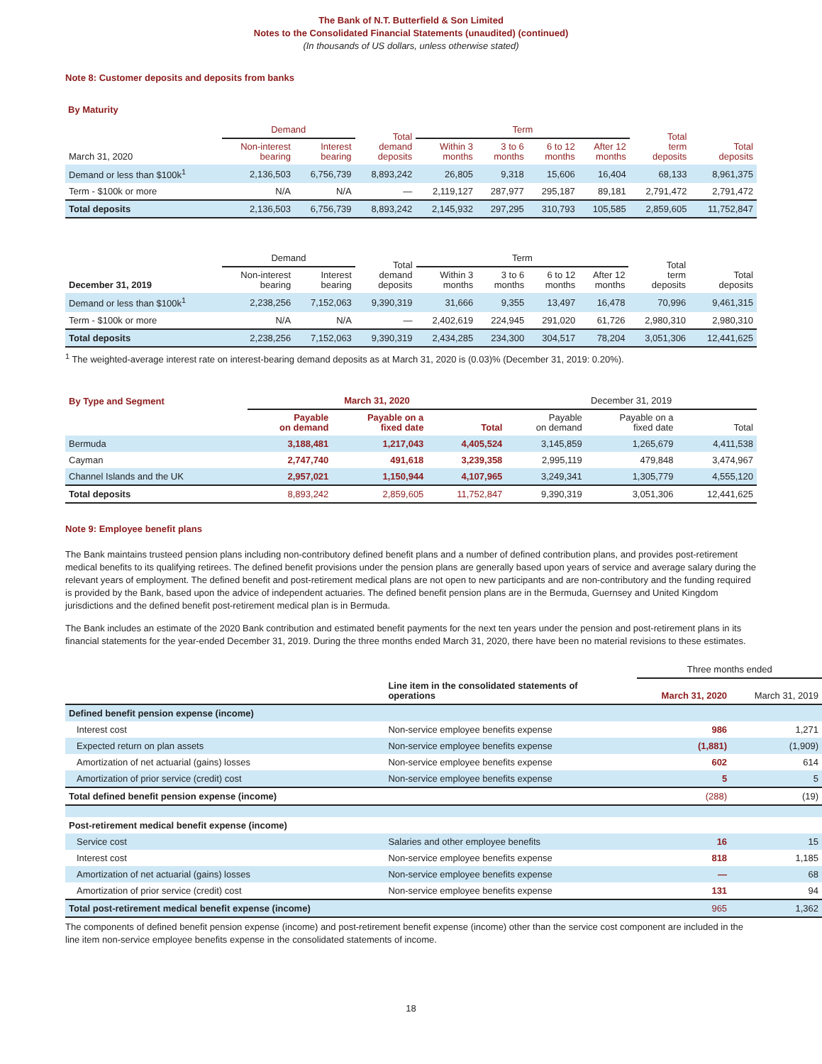The Bank of N.T. Butterfield & Son Limited
Notes to the Consolidated Financial Statements (unaudited) (continued)
(In thousands of US dollars, unless otherwise stated)
Note 8: Customer deposits and deposits from banks
By Maturity
| | Demand | | Total demand deposits | Term | | | | Total term deposits | Total deposits |
| --- | --- | --- | --- | --- | --- | --- | --- | --- | --- |
| March 31, 2020 | Non-interest bearing | Interest bearing | | Within 3 months | 3 to 6 months | 6 to 12 months | After 12 months | | |
| Demand or less than $100k<sup>1</sup> | 2,136,503 | 6,756,739 | 8,893,242 | 26,805 | 9,318 | 15,606 | 16,404 | 68,133 | 8,961,375 |
| Term - $100k or more | N/A | N/A | — | 2,119,127 | 287,977 | 295,187 | 89,181 | 2,791,472 | 2,791,472 |
| Total deposits | 2,136,503 | 6,756,739 | 8,893,242 | 2,145,932 | 297,295 | 310,793 | 105,585 | 2,859,605 | 11,752,847 |
| | Demand | | Total demand deposits | Term | | | | Total term deposits | Total deposits |
| --- | --- | --- | --- | --- | --- | --- | --- | --- | --- |
| December 31, 2019 | Non-interest bearing | Interest bearing | | Within 3 months | 3 to 6 months | 6 to 12 months | After 12 months | | |
| Demand or less than $100k<sup>1</sup> | 2,238,256 | 7,152,063 | 9,390,319 | 31,666 | 9,355 | 13,497 | 16,478 | 70,996 | 9,461,315 |
| Term - $100k or more | N/A | N/A | — | 2,402,619 | 224,945 | 291,020 | 61,726 | 2,980,310 | 2,980,310 |
| Total deposits | 2,238,256 | 7,152,063 | 9,390,319 | 2,434,285 | 234,300 | 304,517 | 78,204 | 3,051,306 | 12,441,625 |
<sup>1</sup> The weighted-average interest rate on interest-bearing demand deposits as at March 31, 2020 is (0.03)% (December 31, 2019: 0.20%).
| By Type and Segment | March 31, 2020 | | | December 31, 2019 | | |
| --- | --- | --- | --- | --- | --- | --- |
| | Payable on demand | Payable on a fixed date | Total | Payable on demand | Payable on a fixed date | Total |
| Bermuda | 3,188,481 | 1,217,043 | 4,405,524 | 3,145,859 | 1,265,679 | 4,411,538 |
| Cayman | 2,747,740 | 491,618 | 3,239,358 | 2,995,119 | 479,848 | 3,474,967 |
| Channel Islands and the UK | 2,957,021 | 1,150,944 | 4,107,965 | 3,249,341 | 1,305,779 | 4,555,120 |
| Total deposits | 8,893,242 | 2,859,605 | 11,752,847 | 9,390,319 | 3,051,306 | 12,441,625 |
Note 9: Employee benefit plans
The Bank maintains trusteed pension plans including non-contributory defined benefit plans and a number of defined contribution plans, and provides post-retirement medical benefits to its qualifying retirees. The defined benefit provisions under the pension plans are generally based upon years of service and average salary during the relevant years of employment. The defined benefit and post-retirement medical plans are not open to new participants and are non-contributory and the funding required is provided by the Bank, based upon the advice of independent actuaries. The defined benefit pension plans are in the Bermuda, Guernsey and United Kingdom jurisdictions and the defined benefit post-retirement medical plan is in Bermuda.
The Bank includes an estimate of the 2020 Bank contribution and estimated benefit payments for the next ten years under the pension and post-retirement plans in its financial statements for the year-ended December 31, 2019. During the three months ended March 31, 2020, there have been no material revisions to these estimates.
| | | Three months ended | |
| --- | --- | --- | --- |
| | Line item in the consolidated statements of operations | March 31, 2020 | March 31, 2019 |
| Defined benefit pension expense (income) | | | |
| Interest cost | Non-service employee benefits expense | 986 | 1,271 |
| Expected return on plan assets | Non-service employee benefits expense | (1,881) | (1,909) |
| Amortization of net actuarial (gains) losses | Non-service employee benefits expense | 602 | 614 |
| Amortization of prior service (credit) cost | Non-service employee benefits expense | 5 | 5 |
| Total defined benefit pension expense (income) | | (288) | (19) |
| Post-retirement medical benefit expense (income) | | | |
| Service cost | Salaries and other employee benefits | 16 | 15 |
| Interest cost | Non-service employee benefits expense | 818 | 1,185 |
| Amortization of net actuarial (gains) losses | Non-service employee benefits expense | — | 68 |
| Amortization of prior service (credit) cost | Non-service employee benefits expense | 131 | 94 |
| Total post-retirement medical benefit expense (income) | | 965 | 1,362 |
The components of defined benefit pension expense (income) and post-retirement benefit expense (income) other than the service cost component are included in the line item non-service employee benefits expense in the consolidated statements of income.
18